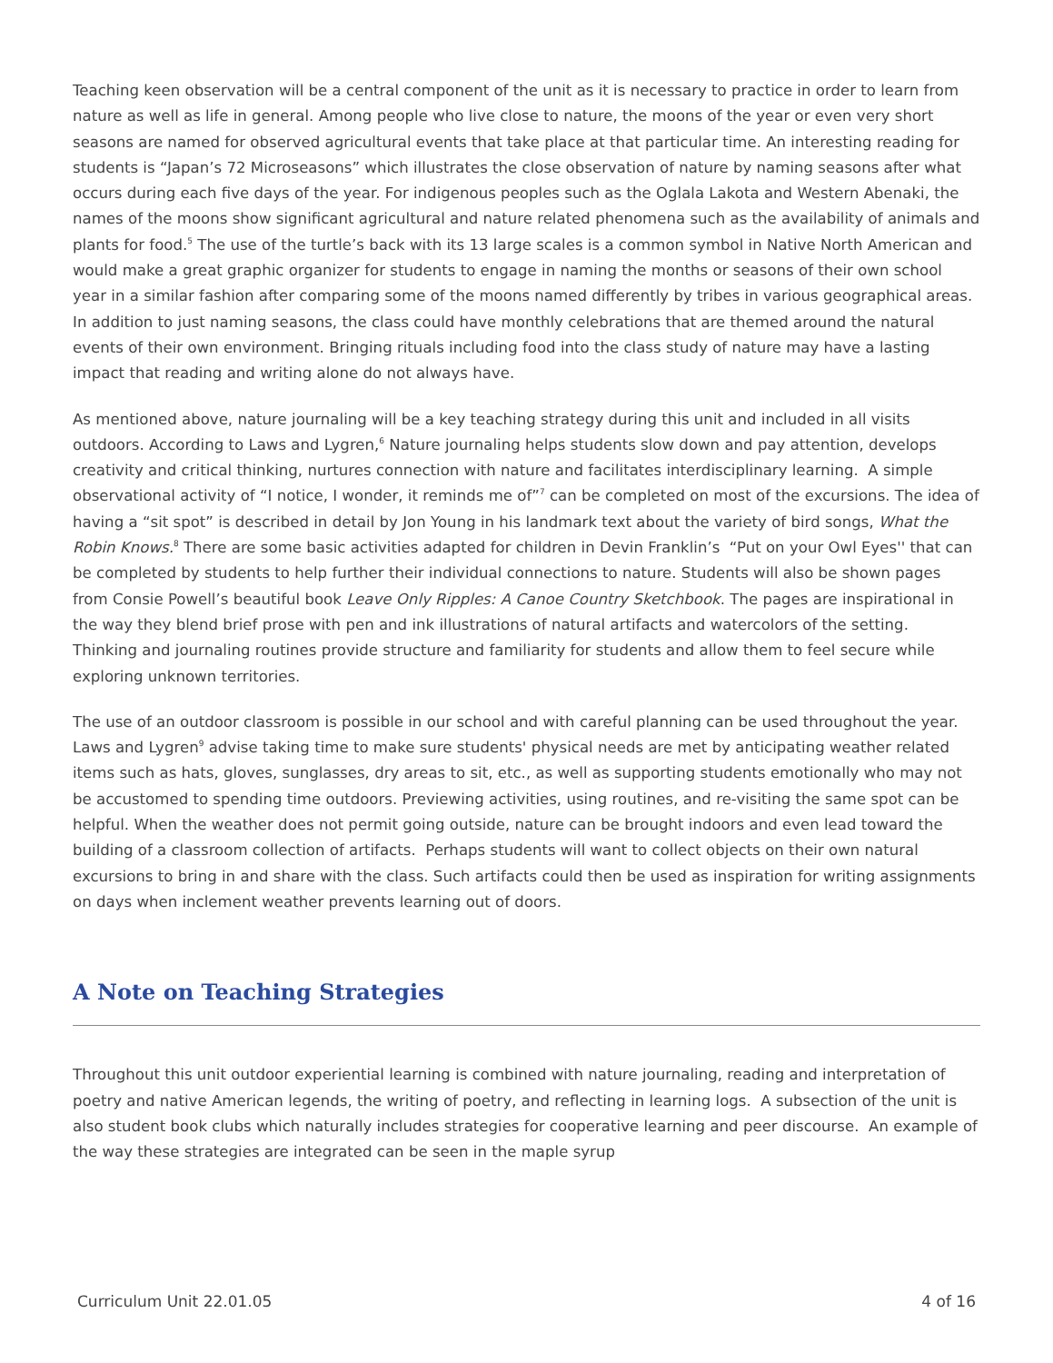Teaching keen observation will be a central component of the unit as it is necessary to practice in order to learn from nature as well as life in general. Among people who live close to nature, the moons of the year or even very short seasons are named for observed agricultural events that take place at that particular time. An interesting reading for students is “Japan’s 72 Microseasons” which illustrates the close observation of nature by naming seasons after what occurs during each five days of the year. For indigenous peoples such as the Oglala Lakota and Western Abenaki, the names of the moons show significant agricultural and nature related phenomena such as the availability of animals and plants for food.<sup>5</sup> The use of the turtle’s back with its 13 large scales is a common symbol in Native North American and would make a great graphic organizer for students to engage in naming the months or seasons of their own school year in a similar fashion after comparing some of the moons named differently by tribes in various geographical areas. In addition to just naming seasons, the class could have monthly celebrations that are themed around the natural events of their own environment. Bringing rituals including food into the class study of nature may have a lasting impact that reading and writing alone do not always have.
As mentioned above, nature journaling will be a key teaching strategy during this unit and included in all visits outdoors. According to Laws and Lygren,<sup>6</sup> Nature journaling helps students slow down and pay attention, develops creativity and critical thinking, nurtures connection with nature and facilitates interdisciplinary learning. A simple observational activity of “I notice, I wonder, it reminds me of”<sup>7</sup> can be completed on most of the excursions. The idea of having a “sit spot” is described in detail by Jon Young in his landmark text about the variety of bird songs, What the Robin Knows.<sup>8</sup> There are some basic activities adapted for children in Devin Franklin’s “Put on your Owl Eyes'' that can be completed by students to help further their individual connections to nature. Students will also be shown pages from Consie Powell’s beautiful book Leave Only Ripples: A Canoe Country Sketchbook. The pages are inspirational in the way they blend brief prose with pen and ink illustrations of natural artifacts and watercolors of the setting. Thinking and journaling routines provide structure and familiarity for students and allow them to feel secure while exploring unknown territories.
The use of an outdoor classroom is possible in our school and with careful planning can be used throughout the year. Laws and Lygren<sup>9</sup> advise taking time to make sure students' physical needs are met by anticipating weather related items such as hats, gloves, sunglasses, dry areas to sit, etc., as well as supporting students emotionally who may not be accustomed to spending time outdoors. Previewing activities, using routines, and re-visiting the same spot can be helpful. When the weather does not permit going outside, nature can be brought indoors and even lead toward the building of a classroom collection of artifacts. Perhaps students will want to collect objects on their own natural excursions to bring in and share with the class. Such artifacts could then be used as inspiration for writing assignments on days when inclement weather prevents learning out of doors.
A Note on Teaching Strategies
Throughout this unit outdoor experiential learning is combined with nature journaling, reading and interpretation of poetry and native American legends, the writing of poetry, and reflecting in learning logs. A subsection of the unit is also student book clubs which naturally includes strategies for cooperative learning and peer discourse. An example of the way these strategies are integrated can be seen in the maple syrup
Curriculum Unit 22.01.05 4 of 16